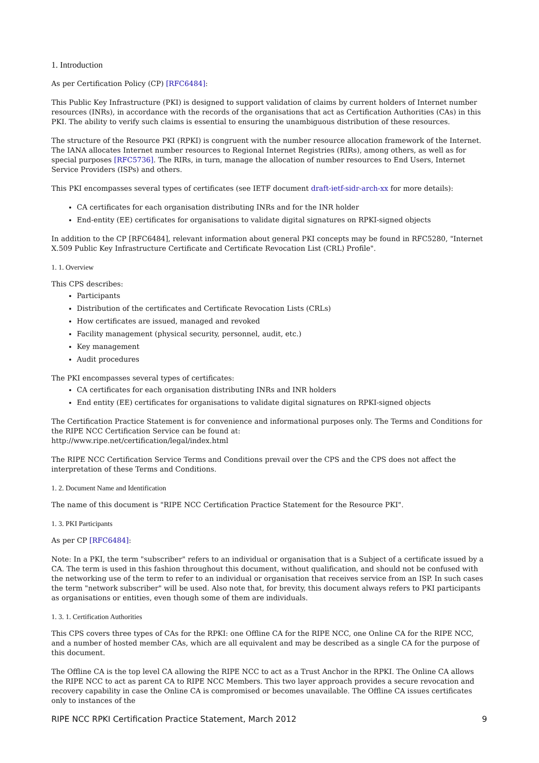1. Introduction
As per Certification Policy (CP) [RFC6484]:
This Public Key Infrastructure (PKI) is designed to support validation of claims by current holders of Internet number resources (INRs), in accordance with the records of the organisations that act as Certification Authorities (CAs) in this PKI. The ability to verify such claims is essential to ensuring the unambiguous distribution of these resources.
The structure of the Resource PKI (RPKI) is congruent with the number resource allocation framework of the Internet. The IANA allocates Internet number resources to Regional Internet Registries (RIRs), among others, as well as for special purposes [RFC5736]. The RIRs, in turn, manage the allocation of number resources to End Users, Internet Service Providers (ISPs) and others.
This PKI encompasses several types of certificates (see IETF document draft-ietf-sidr-arch-xx for more details):
CA certificates for each organisation distributing INRs and for the INR holder
End-entity (EE) certificates for organisations to validate digital signatures on RPKI-signed objects
In addition to the CP [RFC6484], relevant information about general PKI concepts may be found in RFC5280, "Internet X.509 Public Key Infrastructure Certificate and Certificate Revocation List (CRL) Profile".
1. 1. Overview
This CPS describes:
Participants
Distribution of the certificates and Certificate Revocation Lists (CRLs)
How certificates are issued, managed and revoked
Facility management (physical security, personnel, audit, etc.)
Key management
Audit procedures
The PKI encompasses several types of certificates:
CA certificates for each organisation distributing INRs and INR holders
End entity (EE) certificates for organisations to validate digital signatures on RPKI-signed objects
The Certification Practice Statement is for convenience and informational purposes only. The Terms and Conditions for the RIPE NCC Certification Service can be found at:
http://www.ripe.net/certification/legal/index.html
The RIPE NCC Certification Service Terms and Conditions prevail over the CPS and the CPS does not affect the interpretation of these Terms and Conditions.
1. 2. Document Name and Identification
The name of this document is "RIPE NCC Certification Practice Statement for the Resource PKI".
1. 3. PKI Participants
As per CP [RFC6484]:
Note: In a PKI, the term "subscriber" refers to an individual or organisation that is a Subject of a certificate issued by a CA. The term is used in this fashion throughout this document, without qualification, and should not be confused with the networking use of the term to refer to an individual or organisation that receives service from an ISP. In such cases the term "network subscriber" will be used. Also note that, for brevity, this document always refers to PKI participants as organisations or entities, even though some of them are individuals.
1. 3. 1. Certification Authorities
This CPS covers three types of CAs for the RPKI: one Offline CA for the RIPE NCC, one Online CA for the RIPE NCC, and a number of hosted member CAs, which are all equivalent and may be described as a single CA for the purpose of this document.
The Offline CA is the top level CA allowing the RIPE NCC to act as a Trust Anchor in the RPKI. The Online CA allows the RIPE NCC to act as parent CA to RIPE NCC Members. This two layer approach provides a secure revocation and recovery capability in case the Online CA is compromised or becomes unavailable. The Offline CA issues certificates only to instances of the
RIPE NCC RPKI Certification Practice Statement, March 2012 9